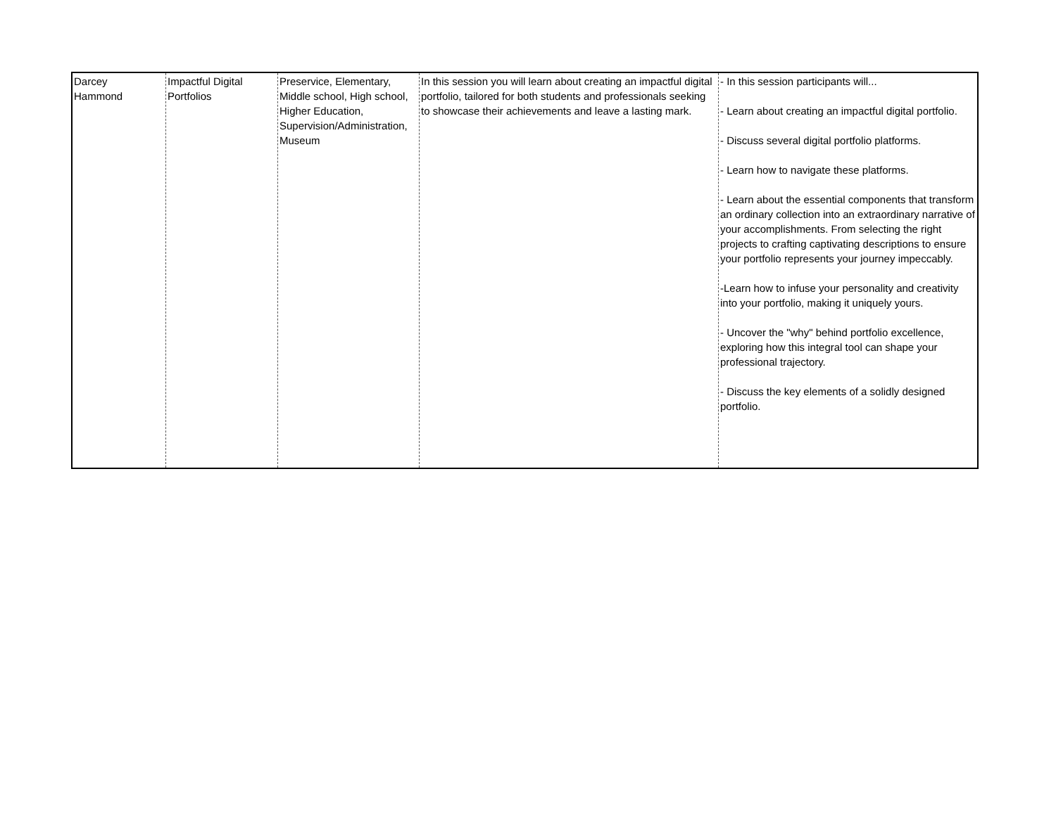| Darcey Hammond | Impactful Digital Portfolios | Preservice, Elementary, Middle school, High school, Higher Education, Supervision/Administration, Museum | In this session you will learn about creating an impactful digital portfolio, tailored for both students and professionals seeking to showcase their achievements and leave a lasting mark. | - In this session participants will... - Learn about creating an impactful digital portfolio. - Discuss several digital portfolio platforms. - Learn how to navigate these platforms. - Learn about the essential components that transform an ordinary collection into an extraordinary narrative of your accomplishments. From selecting the right projects to crafting captivating descriptions to ensure your portfolio represents your journey impeccably. -Learn how to infuse your personality and creativity into your portfolio, making it uniquely yours. - Uncover the "why" behind portfolio excellence, exploring how this integral tool can shape your professional trajectory. - Discuss the key elements of a solidly designed portfolio. |